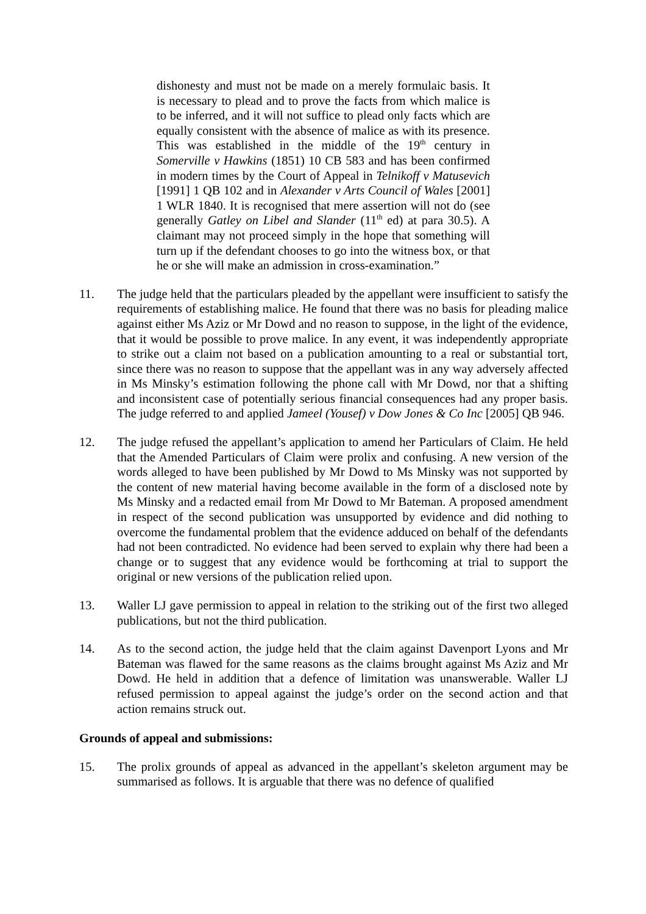dishonesty and must not be made on a merely formulaic basis. It is necessary to plead and to prove the facts from which malice is to be inferred, and it will not suffice to plead only facts which are equally consistent with the absence of malice as with its presence. This was established in the middle of the 19<sup>th</sup> century in Somerville v Hawkins (1851) 10 CB 583 and has been confirmed in modern times by the Court of Appeal in Telnikoff v Matusevich [1991] 1 QB 102 and in Alexander v Arts Council of Wales [2001] 1 WLR 1840. It is recognised that mere assertion will not do (see generally Gatley on Libel and Slander (11<sup>th</sup> ed) at para 30.5). A claimant may not proceed simply in the hope that something will turn up if the defendant chooses to go into the witness box, or that he or she will make an admission in cross-examination.”
11. The judge held that the particulars pleaded by the appellant were insufficient to satisfy the requirements of establishing malice. He found that there was no basis for pleading malice against either Ms Aziz or Mr Dowd and no reason to suppose, in the light of the evidence, that it would be possible to prove malice. In any event, it was independently appropriate to strike out a claim not based on a publication amounting to a real or substantial tort, since there was no reason to suppose that the appellant was in any way adversely affected in Ms Minsky’s estimation following the phone call with Mr Dowd, nor that a shifting and inconsistent case of potentially serious financial consequences had any proper basis. The judge referred to and applied Jameel (Yousef) v Dow Jones & Co Inc [2005] QB 946.
12. The judge refused the appellant’s application to amend her Particulars of Claim. He held that the Amended Particulars of Claim were prolix and confusing. A new version of the words alleged to have been published by Mr Dowd to Ms Minsky was not supported by the content of new material having become available in the form of a disclosed note by Ms Minsky and a redacted email from Mr Dowd to Mr Bateman. A proposed amendment in respect of the second publication was unsupported by evidence and did nothing to overcome the fundamental problem that the evidence adduced on behalf of the defendants had not been contradicted. No evidence had been served to explain why there had been a change or to suggest that any evidence would be forthcoming at trial to support the original or new versions of the publication relied upon.
13. Waller LJ gave permission to appeal in relation to the striking out of the first two alleged publications, but not the third publication.
14. As to the second action, the judge held that the claim against Davenport Lyons and Mr Bateman was flawed for the same reasons as the claims brought against Ms Aziz and Mr Dowd. He held in addition that a defence of limitation was unanswerable. Waller LJ refused permission to appeal against the judge’s order on the second action and that action remains struck out.
Grounds of appeal and submissions:
15. The prolix grounds of appeal as advanced in the appellant’s skeleton argument may be summarised as follows. It is arguable that there was no defence of qualified